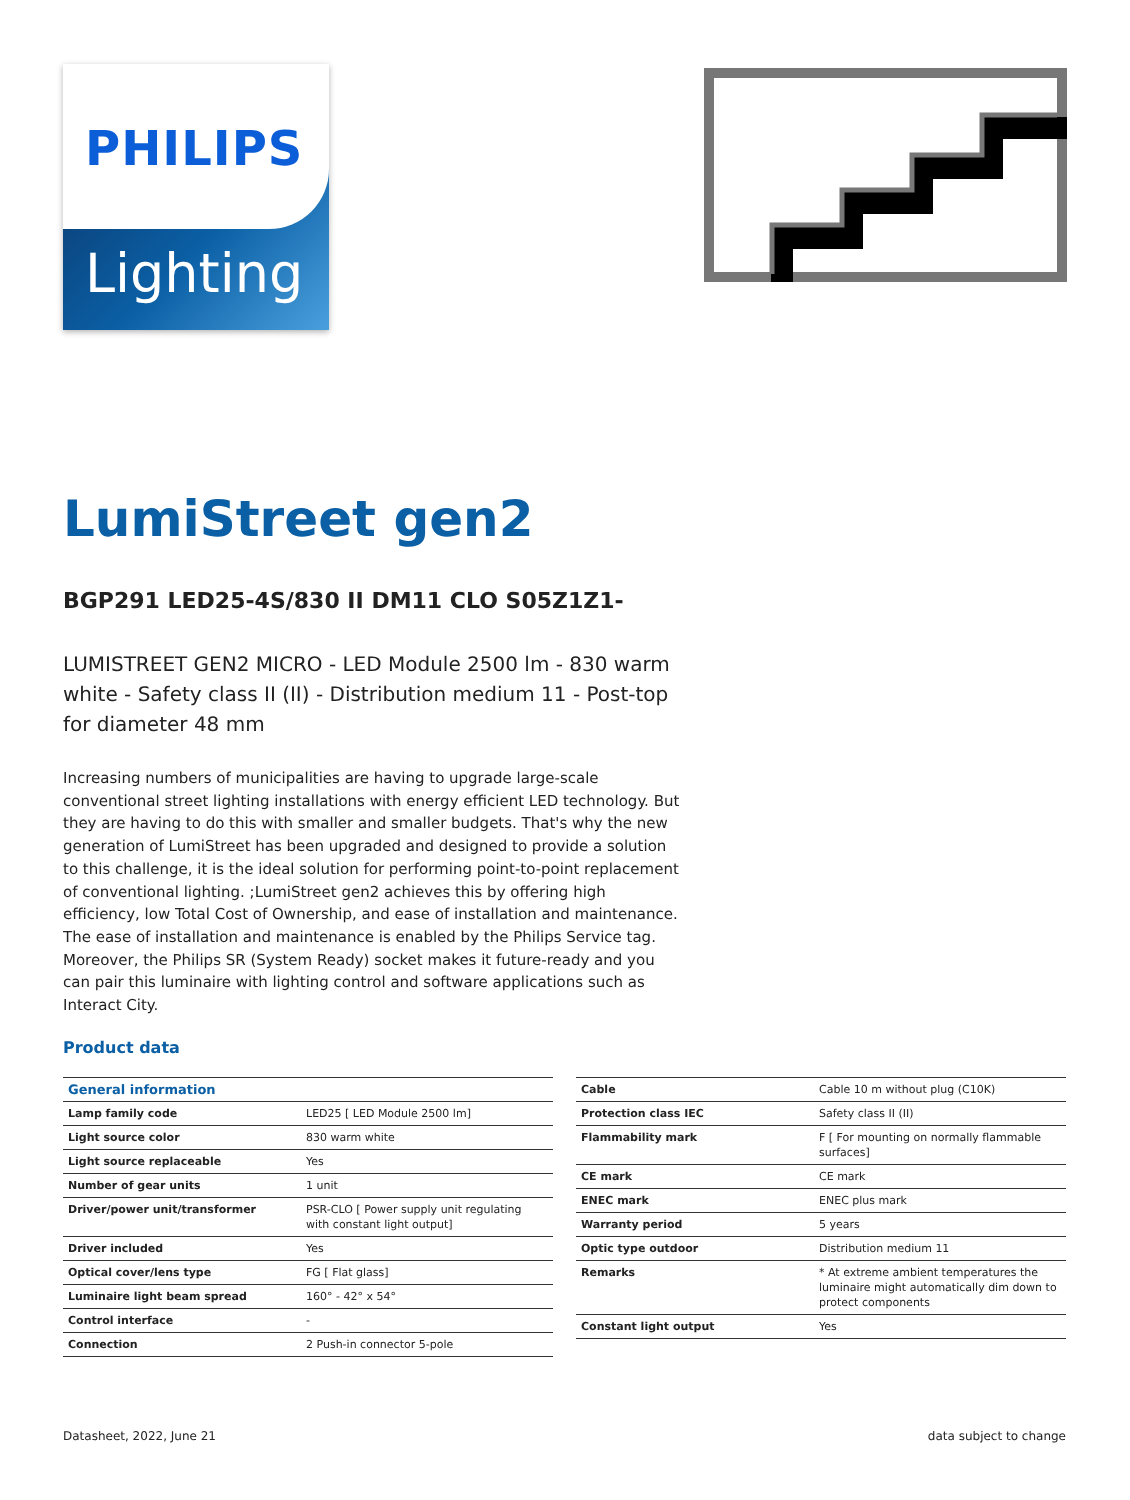PHILIPS
Lighting
LumiStreet gen2
BGP291 LED25-4S/830 II DM11 CLO S05Z1Z1-
LUMISTREET GEN2 MICRO - LED Module 2500 lm - 830 warm white - Safety class II (II) - Distribution medium 11 - Post-top for diameter 48 mm
Increasing numbers of municipalities are having to upgrade large-scale conventional street lighting installations with energy efficient LED technology. But they are having to do this with smaller and smaller budgets. That's why the new generation of LumiStreet has been upgraded and designed to provide a solution to this challenge, it is the ideal solution for performing point-to-point replacement of conventional lighting. ;LumiStreet gen2 achieves this by offering high efficiency, low Total Cost of Ownership, and ease of installation and maintenance. The ease of installation and maintenance is enabled by the Philips Service tag. Moreover, the Philips SR (System Ready) socket makes it future-ready and you can pair this luminaire with lighting control and software applications such as Interact City.
Product data
| General information | |
| --- | --- |
| Lamp family code | LED25 [ LED Module 2500 lm] |
| Light source color | 830 warm white |
| Light source replaceable | Yes |
| Number of gear units | 1 unit |
| Driver/power unit/transformer | PSR-CLO [ Power supply unit regulating with constant light output] |
| Driver included | Yes |
| Optical cover/lens type | FG [ Flat glass] |
| Luminaire light beam spread | 160° - 42° x 54° |
| Control interface | - |
| Connection | 2 Push-in connector 5-pole |
| Cable | Cable 10 m without plug (C10K) |
| Protection class IEC | Safety class II (II) |
| Flammability mark | F [ For mounting on normally flammable surfaces] |
| CE mark | CE mark |
| ENEC mark | ENEC plus mark |
| Warranty period | 5 years |
| Optic type outdoor | Distribution medium 11 |
| Remarks | * At extreme ambient temperatures the luminaire might automatically dim down to protect components |
| Constant light output | Yes |
Datasheet, 2022, June 21 data subject to change